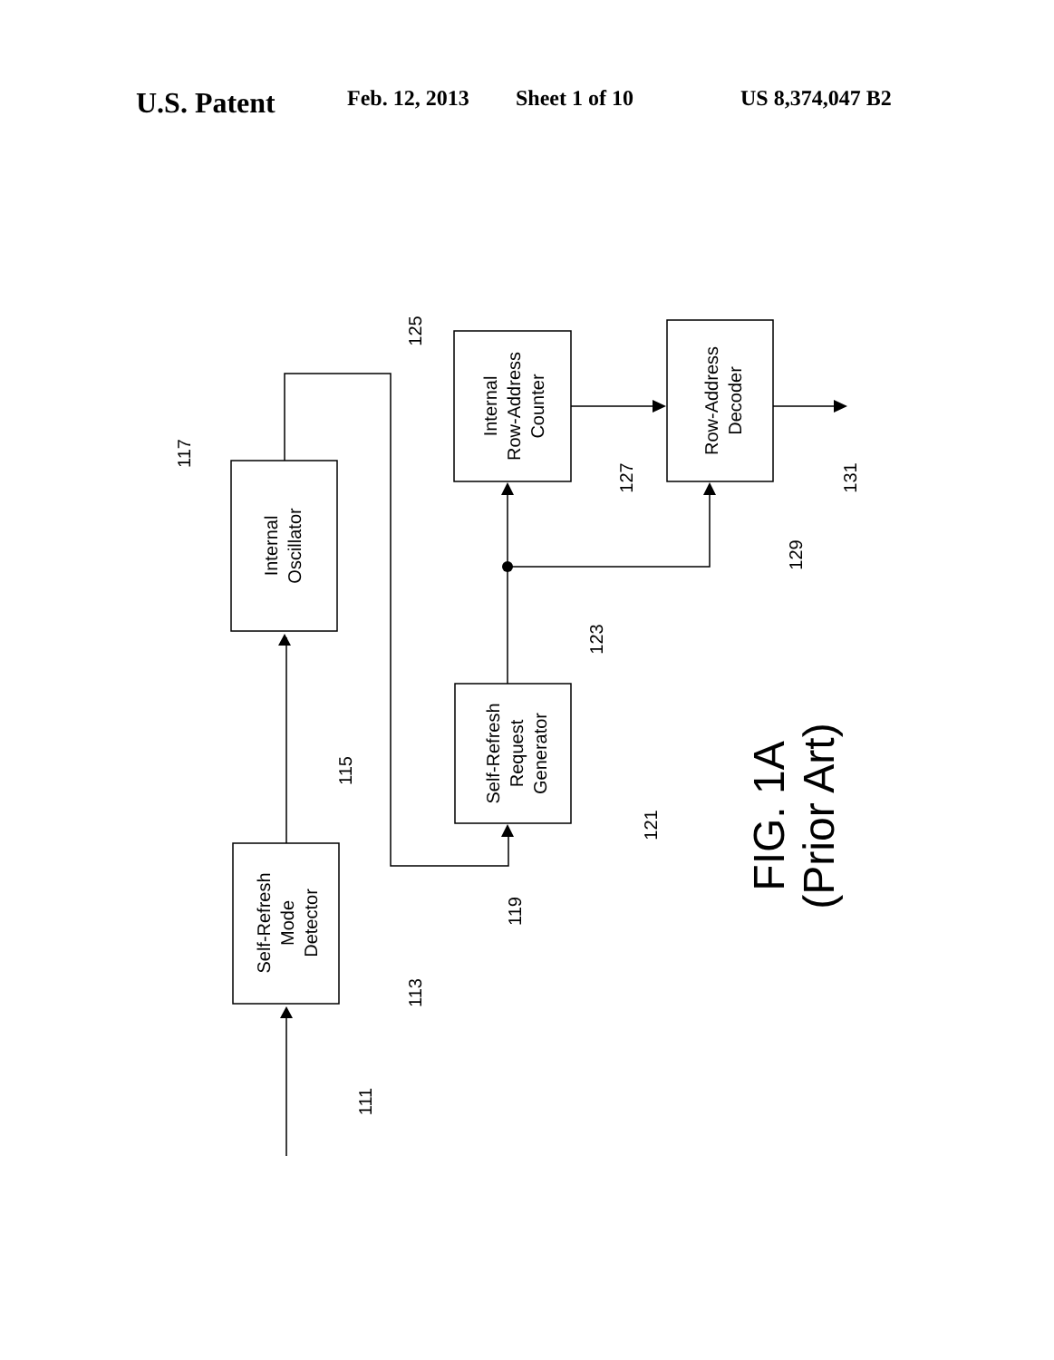U.S. Patent Feb. 12, 2013 Sheet 1 of 10 US 8,374,047 B2
Self-Refresh
Mode
Detector
Internal
Oscillator
Self-Refresh
Request
Generator
Internal
Row-Address
Counter
Row-Address
Decoder
111
113
115
117
119
121
123
125
127
129
131
FIG. 1A
(Prior Art)